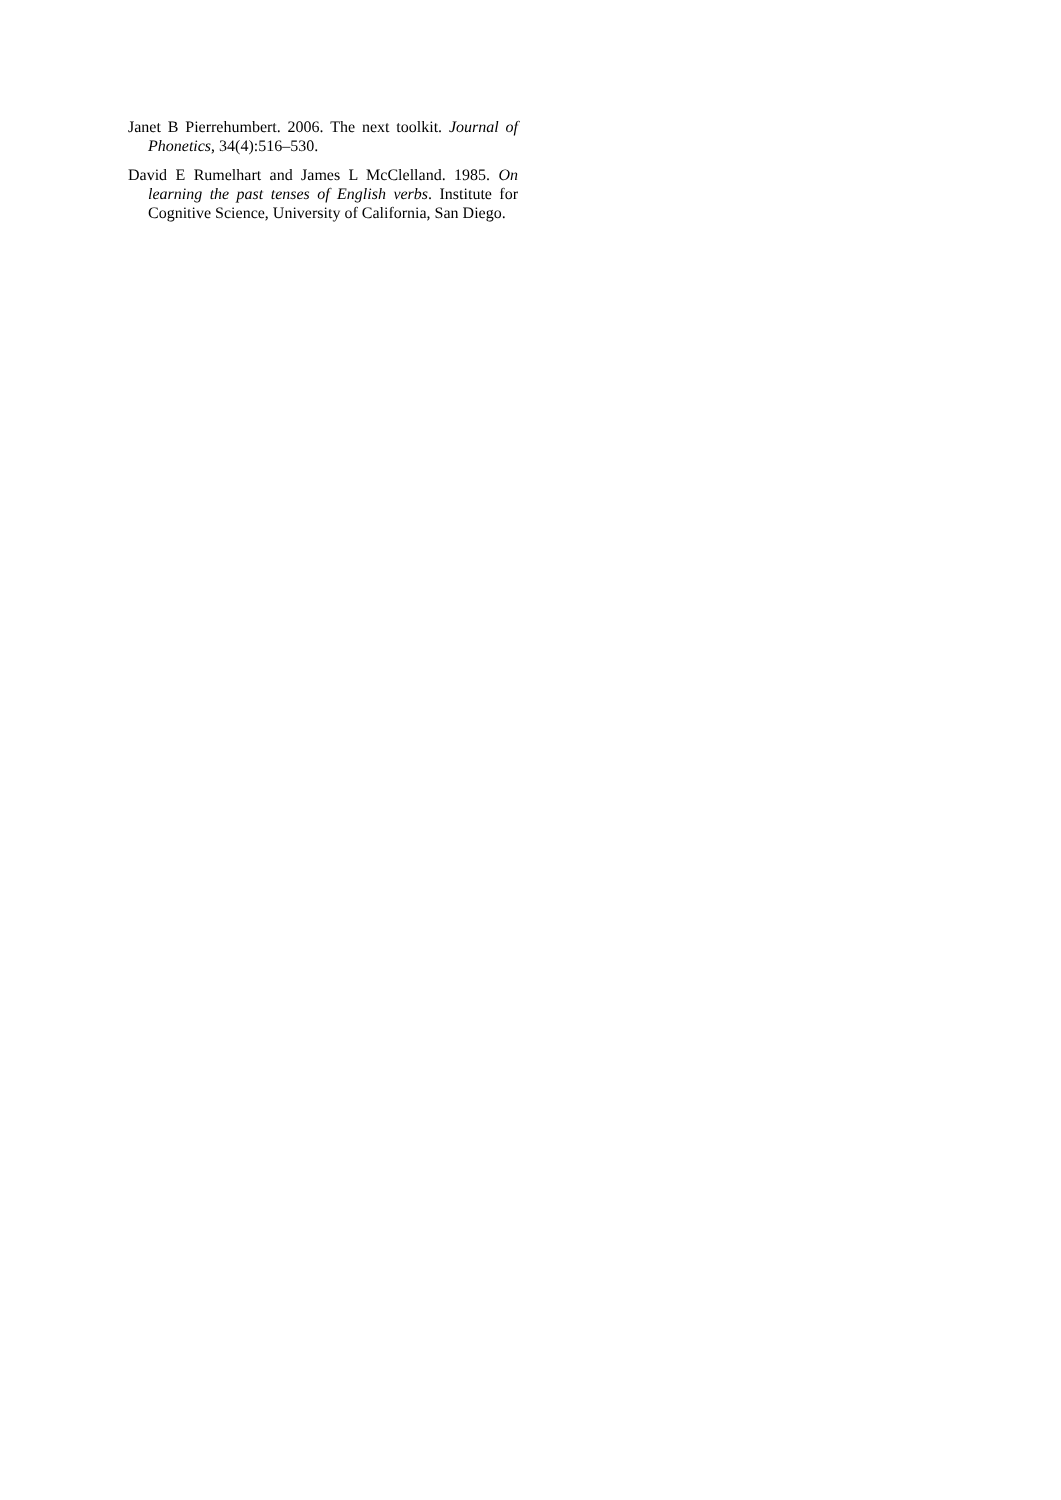Janet B Pierrehumbert. 2006. The next toolkit. Journal of Phonetics, 34(4):516–530.
David E Rumelhart and James L McClelland. 1985. On learning the past tenses of English verbs. Institute for Cognitive Science, University of California, San Diego.